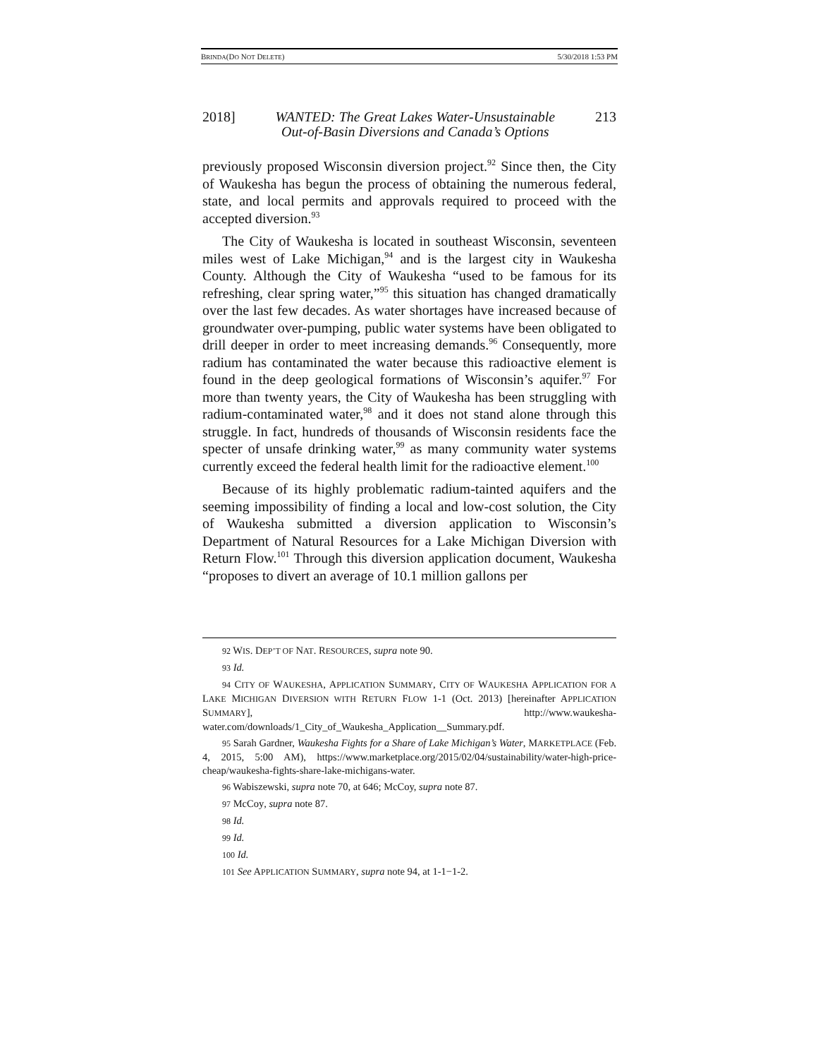BRINDA(DO NOT DELETE) 5/30/2018 1:53 PM
2018] WANTED: The Great Lakes Water-Unsustainable
Out-of-Basin Diversions and Canada’s Options 213
previously proposed Wisconsin diversion project.<sup>92</sup> Since then, the City of Waukesha has begun the process of obtaining the numerous federal, state, and local permits and approvals required to proceed with the accepted diversion.<sup>93</sup>
The City of Waukesha is located in southeast Wisconsin, seventeen miles west of Lake Michigan,<sup>94</sup> and is the largest city in Waukesha County. Although the City of Waukesha “used to be famous for its refreshing, clear spring water,”<sup>95</sup> this situation has changed dramatically over the last few decades. As water shortages have increased because of groundwater over-pumping, public water systems have been obligated to drill deeper in order to meet increasing demands.<sup>96</sup> Consequently, more radium has contaminated the water because this radioactive element is found in the deep geological formations of Wisconsin’s aquifer.<sup>97</sup> For more than twenty years, the City of Waukesha has been struggling with radium-contaminated water,<sup>98</sup> and it does not stand alone through this struggle. In fact, hundreds of thousands of Wisconsin residents face the specter of unsafe drinking water,<sup>99</sup> as many community water systems currently exceed the federal health limit for the radioactive element.<sup>100</sup>
Because of its highly problematic radium-tainted aquifers and the seeming impossibility of finding a local and low-cost solution, the City of Waukesha submitted a diversion application to Wisconsin’s Department of Natural Resources for a Lake Michigan Diversion with Return Flow.<sup>101</sup> Through this diversion application document, Waukesha “proposes to divert an average of 10.1 million gallons per
92 WIS. DEP’T OF NAT. RESOURCES, supra note 90.
93 Id.
94 CITY OF WAUKESHA, APPLICATION SUMMARY, CITY OF WAUKESHA APPLICATION FOR A LAKE MICHIGAN DIVERSION WITH RETURN FLOW 1-1 (Oct. 2013) [hereinafter APPLICATION SUMMARY], http://www.waukesha-water.com/downloads/1_City_of_Waukesha_Application__Summary.pdf.
95 Sarah Gardner, Waukesha Fights for a Share of Lake Michigan’s Water, MARKETPLACE (Feb. 4, 2015, 5:00 AM), https://www.marketplace.org/2015/02/04/sustainability/water-high-price-cheap/waukesha-fights-share-lake-michigans-water.
96 Wabiszewski, supra note 70, at 646; McCoy, supra note 87.
97 McCoy, supra note 87.
98 Id.
99 Id.
100 Id.
101 See APPLICATION SUMMARY, supra note 94, at 1-1−1-2.